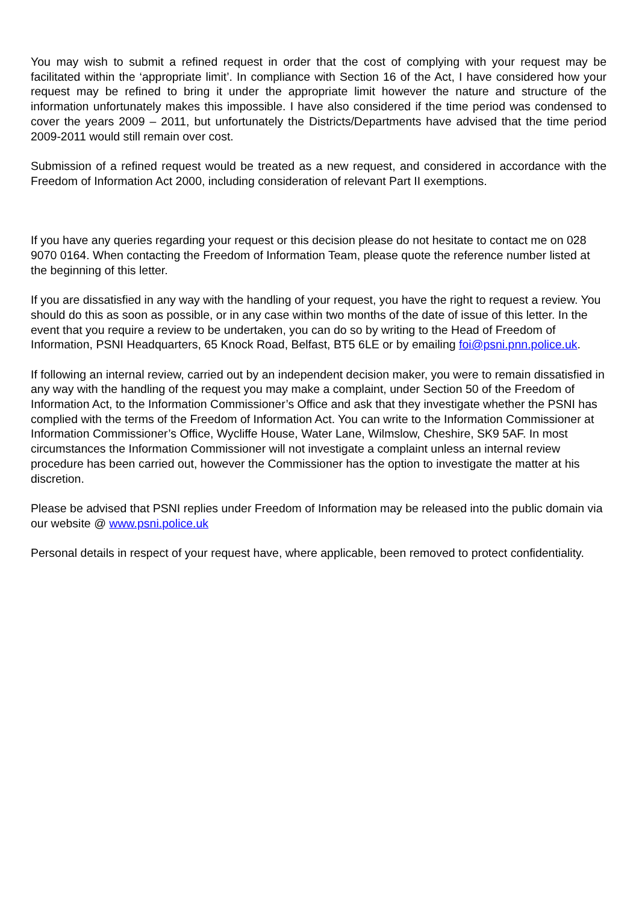You may wish to submit a refined request in order that the cost of complying with your request may be facilitated within the ‘appropriate limit’. In compliance with Section 16 of the Act, I have considered how your request may be refined to bring it under the appropriate limit however the nature and structure of the information unfortunately makes this impossible. I have also considered if the time period was condensed to cover the years 2009 – 2011, but unfortunately the Districts/Departments have advised that the time period 2009-2011 would still remain over cost.
Submission of a refined request would be treated as a new request, and considered in accordance with the Freedom of Information Act 2000, including consideration of relevant Part II exemptions.
If you have any queries regarding your request or this decision please do not hesitate to contact me on 028 9070 0164. When contacting the Freedom of Information Team, please quote the reference number listed at the beginning of this letter.
If you are dissatisfied in any way with the handling of your request, you have the right to request a review. You should do this as soon as possible, or in any case within two months of the date of issue of this letter. In the event that you require a review to be undertaken, you can do so by writing to the Head of Freedom of Information, PSNI Headquarters, 65 Knock Road, Belfast, BT5 6LE or by emailing foi@psni.pnn.police.uk.
If following an internal review, carried out by an independent decision maker, you were to remain dissatisfied in any way with the handling of the request you may make a complaint, under Section 50 of the Freedom of Information Act, to the Information Commissioner’s Office and ask that they investigate whether the PSNI has complied with the terms of the Freedom of Information Act. You can write to the Information Commissioner at Information Commissioner’s Office, Wycliffe House, Water Lane, Wilmslow, Cheshire, SK9 5AF. In most circumstances the Information Commissioner will not investigate a complaint unless an internal review procedure has been carried out, however the Commissioner has the option to investigate the matter at his discretion.
Please be advised that PSNI replies under Freedom of Information may be released into the public domain via our website @ www.psni.police.uk
Personal details in respect of your request have, where applicable, been removed to protect confidentiality.